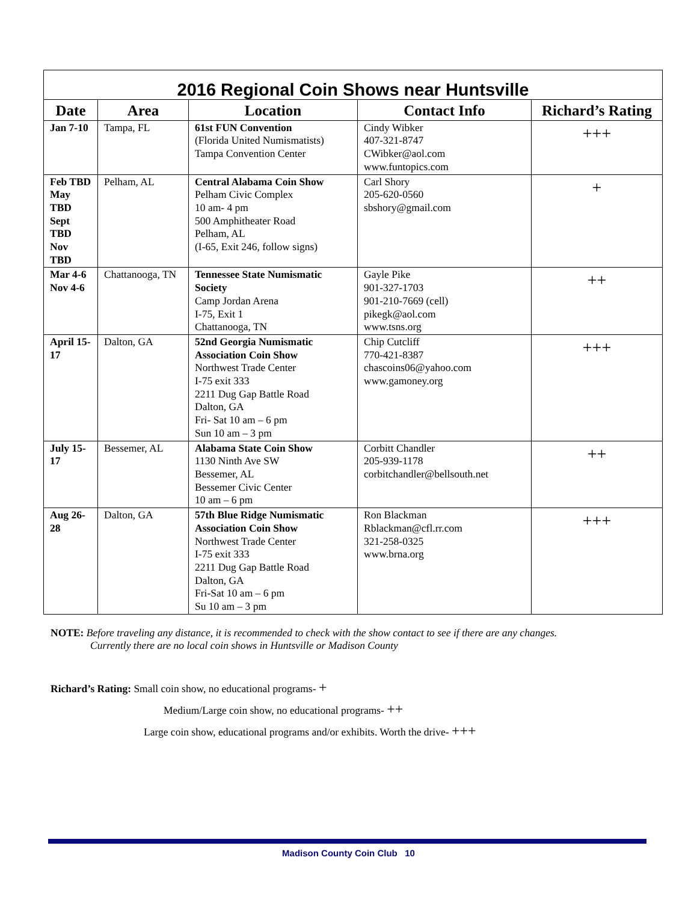| 2016 Regional Coin Shows near Huntsville | | | | |
| Date | Area | Location | Contact Info | Richard’s Rating |
| Jan 7-10 | Tampa, FL | 61st FUN Convention (Florida United Numismatists) Tampa Convention Center | Cindy Wibker 407-321-8747 CWibker@aol.com www.funtopics.com | +++ |
| Feb TBD May TBD Sept TBD Nov TBD | Pelham, AL | Central Alabama Coin Show Pelham Civic Complex 10 am- 4 pm 500 Amphitheater Road Pelham, AL (I-65, Exit 246, follow signs) | Carl Shory 205-620-0560 sbshory@gmail.com | + |
| Mar 4-6 Nov 4-6 | Chattanooga, TN | Tennessee State Numismatic Society Camp Jordan Arena I-75, Exit 1 Chattanooga, TN | Gayle Pike 901-327-1703 901-210-7669 (cell) pikegk@aol.com www.tsns.org | ++ |
| April 15-17 | Dalton, GA | 52nd Georgia Numismatic Association Coin Show Northwest Trade Center I-75 exit 333 2211 Dug Gap Battle Road Dalton, GA Fri- Sat 10 am – 6 pm Sun 10 am – 3 pm | Chip Cutcliff 770-421-8387 chascoins06@yahoo.com www.gamoney.org | +++ |
| July 15-17 | Bessemer, AL | Alabama State Coin Show 1130 Ninth Ave SW Bessemer, AL Bessemer Civic Center 10 am – 6 pm | Corbitt Chandler 205-939-1178 corbitchandler@bellsouth.net | ++ |
| Aug 26-28 | Dalton, GA | 57th Blue Ridge Numismatic Association Coin Show Northwest Trade Center I-75 exit 333 2211 Dug Gap Battle Road Dalton, GA Fri-Sat 10 am – 6 pm Su 10 am – 3 pm | Ron Blackman Rblackman@cfl.rr.com 321-258-0325 www.brna.org | +++ |
NOTE: Before traveling any distance, it is recommended to check with the show contact to see if there are any changes.
Currently there are no local coin shows in Huntsville or Madison County
Richard’s Rating: Small coin show, no educational programs- +
Medium/Large coin show, no educational programs- ++
Large coin show, educational programs and/or exhibits. Worth the drive- +++
Madison County Coin Club 10